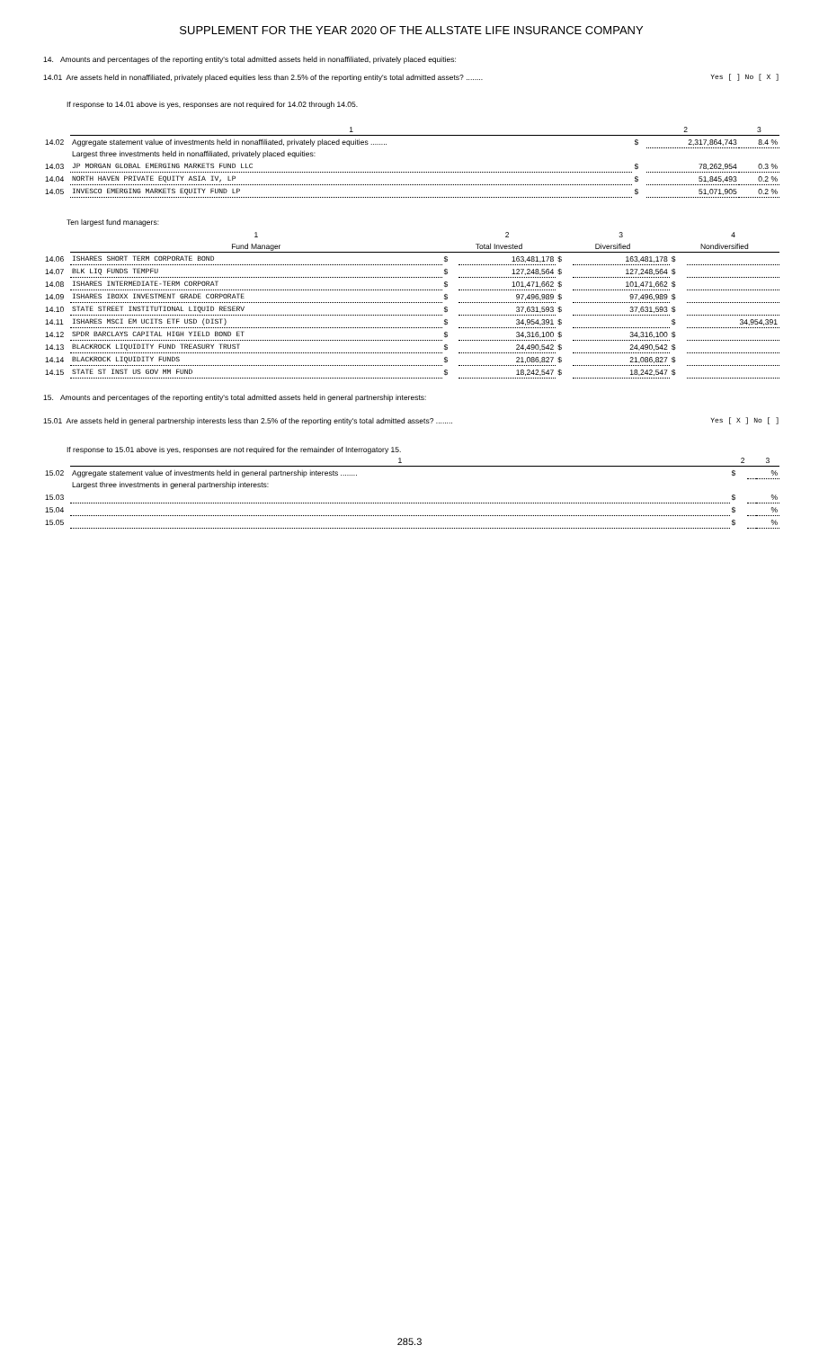SUPPLEMENT FOR THE YEAR 2020 OF THE ALLSTATE LIFE INSURANCE COMPANY
14. Amounts and percentages of the reporting entity's total admitted assets held in nonaffiliated, privately placed equities:
14.01 Are assets held in nonaffiliated, privately placed equities less than 2.5% of the reporting entity's total admitted assets? ........ Yes [ ] No [ X ]
If response to 14.01 above is yes, responses are not required for 14.02 through 14.05.
| | 1 | 2 | | 3 |
| 14.02 | Aggregate statement value of investments held in nonaffiliated, privately placed equities ........ | $ | 2,317,864,743 | 8.4 % |
| | Largest three investments held in nonaffiliated, privately placed equities: | | | |
| 14.03 | JP MORGAN GLOBAL EMERGING MARKETS FUND LLC | $ | 78,262,954 | 0.3 % |
| 14.04 | NORTH HAVEN PRIVATE EQUITY ASIA IV, LP | $ | 51,845,493 | 0.2 % |
| 14.05 | INVESCO EMERGING MARKETS EQUITY FUND LP | $ | 51,071,905 | 0.2 % |
Ten largest fund managers:
| | 1 | | 2 | | 3 | | 4 |
| | Fund Manager | Total Invested | | Diversified | | Nondiversified | |
| 14.06 | ISHARES SHORT TERM CORPORATE BOND | $ | 163,481,178 | $ | 163,481,178 | $ | |
| 14.07 | BLK LIQ FUNDS TEMPFU | $ | 127,248,564 | $ | 127,248,564 | $ | |
| 14.08 | ISHARES INTERMEDIATE-TERM CORPORAT | $ | 101,471,662 | $ | 101,471,662 | $ | |
| 14.09 | ISHARES IBOXX INVESTMENT GRADE CORPORATE | $ | 97,496,989 | $ | 97,496,989 | $ | |
| 14.10 | STATE STREET INSTITUTIONAL LIQUID RESERV | $ | 37,631,593 | $ | 37,631,593 | $ | |
| 14.11 | ISHARES MSCI EM UCITS ETF USD (DIST) | $ | 34,954,391 | $ | | $ | 34,954,391 |
| 14.12 | SPDR BARCLAYS CAPITAL HIGH YIELD BOND ET | $ | 34,316,100 | $ | 34,316,100 | $ | |
| 14.13 | BLACKROCK LIQUIDITY FUND TREASURY TRUST | $ | 24,490,542 | $ | 24,490,542 | $ | |
| 14.14 | BLACKROCK LIQUIDITY FUNDS | $ | 21,086,827 | $ | 21,086,827 | $ | |
| 14.15 | STATE ST INST US GOV MM FUND | $ | 18,242,547 | $ | 18,242,547 | $ | |
15. Amounts and percentages of the reporting entity's total admitted assets held in general partnership interests:
15.01 Are assets held in general partnership interests less than 2.5% of the reporting entity's total admitted assets? ........ Yes [ X ] No [ ]
If response to 15.01 above is yes, responses are not required for the remainder of Interrogatory 15.
| | 1 | 2 | | 3 |
| 15.02 | Aggregate statement value of investments held in general partnership interests ........ | $ | | % |
| | Largest three investments in general partnership interests: | | | |
| 15.03 | | $ | | % |
| 15.04 | | $ | | % |
| 15.05 | | $ | | % |
285.3